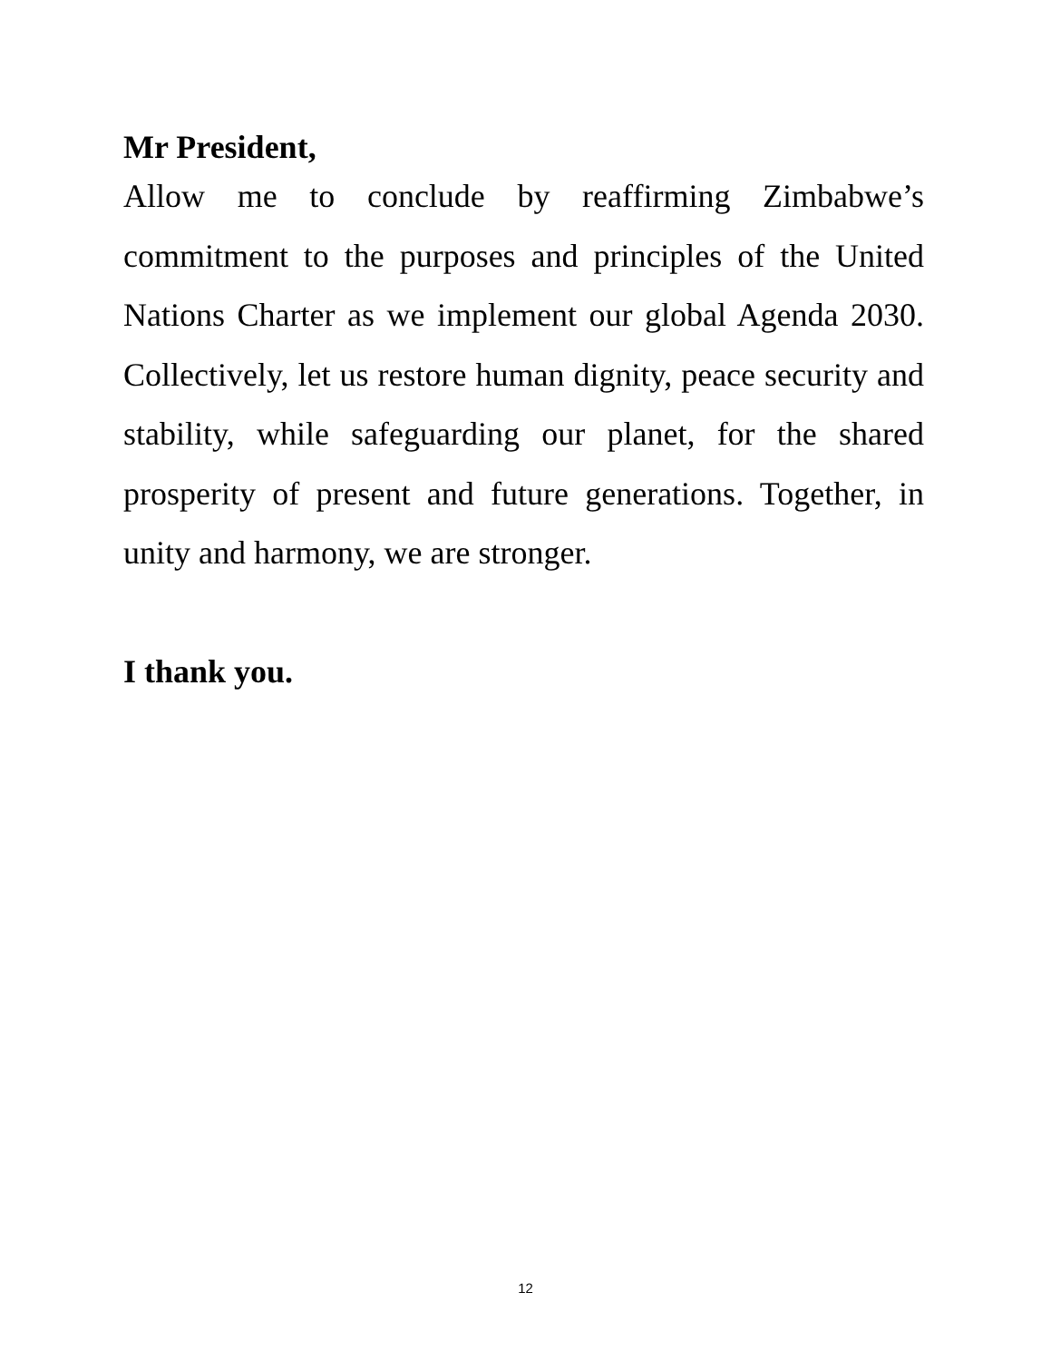Mr President,
Allow me to conclude by reaffirming Zimbabwe’s commitment to the purposes and principles of the United Nations Charter as we implement our global Agenda 2030. Collectively, let us restore human dignity, peace security and stability, while safeguarding our planet, for the shared prosperity of present and future generations. Together, in unity and harmony, we are stronger.
I thank you.
12